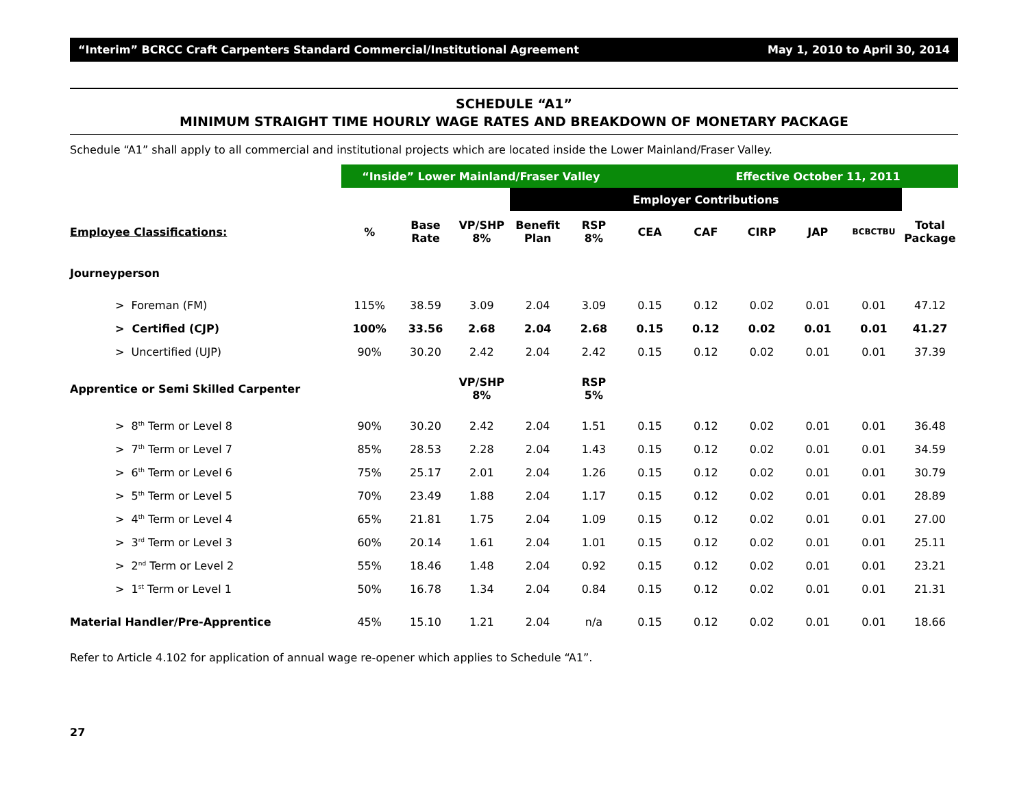“Interim” BCRCC Craft Carpenters Standard Commercial/Institutional Agreement May 1, 2010 to April 30, 2014
SCHEDULE “A1”
MINIMUM STRAIGHT TIME HOURLY WAGE RATES AND BREAKDOWN OF MONETARY PACKAGE
Schedule “A1” shall apply to all commercial and institutional projects which are located inside the Lower Mainland/Fraser Valley.
| | “Inside” Lower Mainland/Fraser Valley | | | | | | Effective October 11, 2011 | | | | |
| | | | | Employer Contributions | | | | | | | |
| Employee Classifications: | % | Base Rate | VP/SHP 8% | Benefit Plan | RSP 8% | CEA | CAF | CIRP | JAP | BCBCTBU | Total Package |
| Journeyperson | | | | | | | | | | | |
| > Foreman (FM) | 115% | 38.59 | 3.09 | 2.04 | 3.09 | 0.15 | 0.12 | 0.02 | 0.01 | 0.01 | 47.12 |
| > Certified (CJP) | 100% | 33.56 | 2.68 | 2.04 | 2.68 | 0.15 | 0.12 | 0.02 | 0.01 | 0.01 | 41.27 |
| > Uncertified (UJP) | 90% | 30.20 | 2.42 | 2.04 | 2.42 | 0.15 | 0.12 | 0.02 | 0.01 | 0.01 | 37.39 |
| Apprentice or Semi Skilled Carpenter | | | VP/SHP 8% | | RSP 5% | | | | | | |
| > 8<sup>th</sup> Term or Level 8 | 90% | 30.20 | 2.42 | 2.04 | 1.51 | 0.15 | 0.12 | 0.02 | 0.01 | 0.01 | 36.48 |
| > 7<sup>th</sup> Term or Level 7 | 85% | 28.53 | 2.28 | 2.04 | 1.43 | 0.15 | 0.12 | 0.02 | 0.01 | 0.01 | 34.59 |
| > 6<sup>th</sup> Term or Level 6 | 75% | 25.17 | 2.01 | 2.04 | 1.26 | 0.15 | 0.12 | 0.02 | 0.01 | 0.01 | 30.79 |
| > 5<sup>th</sup> Term or Level 5 | 70% | 23.49 | 1.88 | 2.04 | 1.17 | 0.15 | 0.12 | 0.02 | 0.01 | 0.01 | 28.89 |
| > 4<sup>th</sup> Term or Level 4 | 65% | 21.81 | 1.75 | 2.04 | 1.09 | 0.15 | 0.12 | 0.02 | 0.01 | 0.01 | 27.00 |
| > 3<sup>rd</sup> Term or Level 3 | 60% | 20.14 | 1.61 | 2.04 | 1.01 | 0.15 | 0.12 | 0.02 | 0.01 | 0.01 | 25.11 |
| > 2<sup>nd</sup> Term or Level 2 | 55% | 18.46 | 1.48 | 2.04 | 0.92 | 0.15 | 0.12 | 0.02 | 0.01 | 0.01 | 23.21 |
| > 1<sup>st</sup> Term or Level 1 | 50% | 16.78 | 1.34 | 2.04 | 0.84 | 0.15 | 0.12 | 0.02 | 0.01 | 0.01 | 21.31 |
| Material Handler/Pre-Apprentice | 45% | 15.10 | 1.21 | 2.04 | n/a | 0.15 | 0.12 | 0.02 | 0.01 | 0.01 | 18.66 |
Refer to Article 4.102 for application of annual wage re-opener which applies to Schedule “A1”.
27